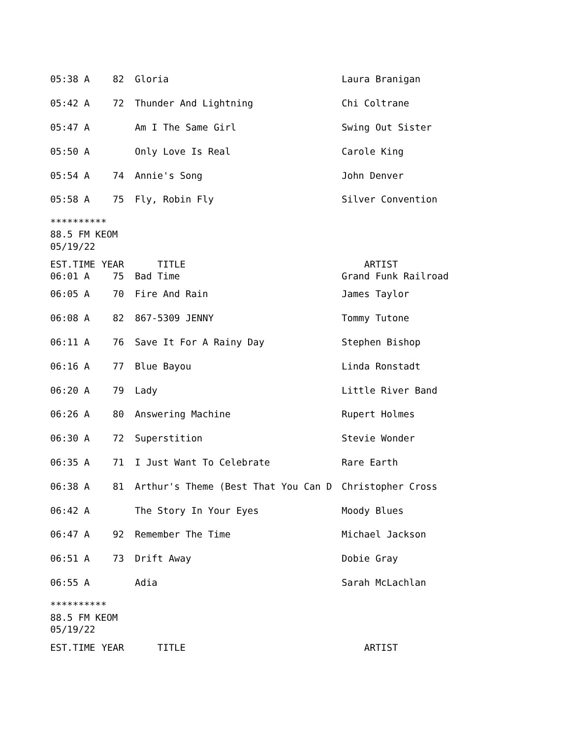| 05:38 A | 82 | Gloria | Laura Branigan |
| 05:42 A | 72 | Thunder And Lightning | Chi Coltrane |
| 05:47 A | | Am I The Same Girl | Swing Out Sister |
| 05:50 A | | Only Love Is Real | Carole King |
| 05:54 A | 74 | Annie's Song | John Denver |
| 05:58 A | 75 | Fly, Robin Fly | Silver Convention |
**********
88.5 FM KEOM
05/19/22
| EST.TIME | YEAR | TITLE | ARTIST |
| --- | --- | --- | --- |
| 06:01 A | 75 | Bad Time | Grand Funk Railroad |
| 06:05 A | 70 | Fire And Rain | James Taylor |
| 06:08 A | 82 | 867-5309 JENNY | Tommy Tutone |
| 06:11 A | 76 | Save It For A Rainy Day | Stephen Bishop |
| 06:16 A | 77 | Blue Bayou | Linda Ronstadt |
| 06:20 A | 79 | Lady | Little River Band |
| 06:26 A | 80 | Answering Machine | Rupert Holmes |
| 06:30 A | 72 | Superstition | Stevie Wonder |
| 06:35 A | 71 | I Just Want To Celebrate | Rare Earth |
| 06:38 A | 81 | Arthur's Theme (Best That You Can D | Christopher Cross |
| 06:42 A | | The Story In Your Eyes | Moody Blues |
| 06:47 A | 92 | Remember The Time | Michael Jackson |
| 06:51 A | 73 | Drift Away | Dobie Gray |
| 06:55 A | | Adia | Sarah McLachlan |
**********
88.5 FM KEOM
05/19/22
| EST.TIME | YEAR | TITLE | ARTIST |
| --- | --- | --- | --- |